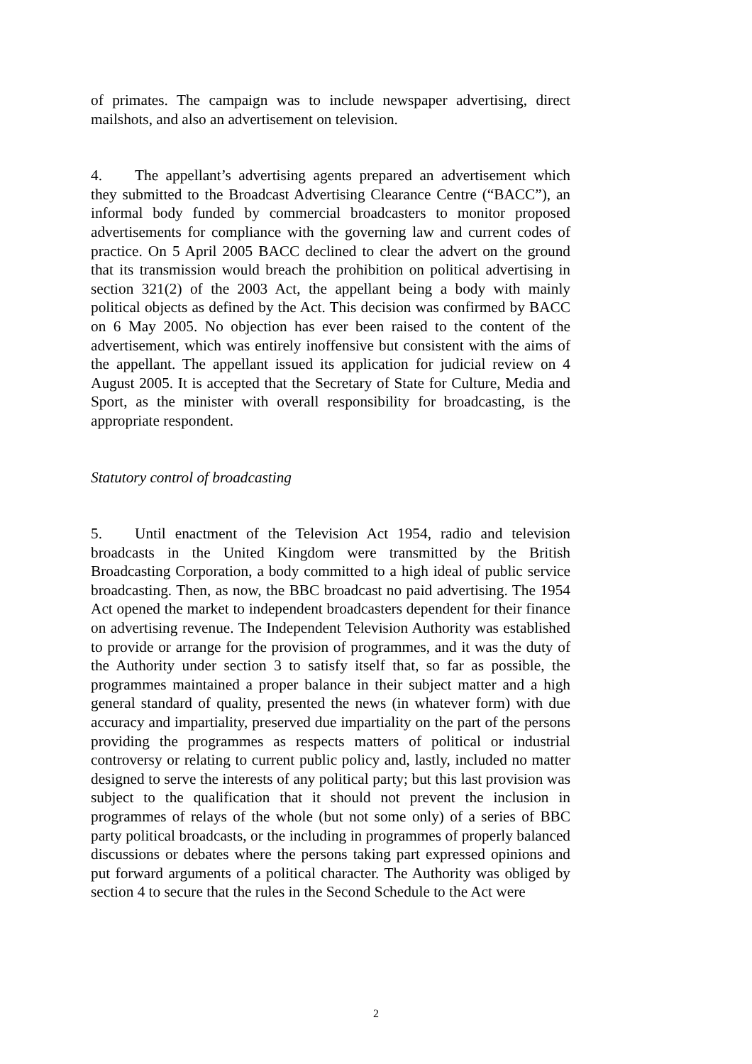of primates. The campaign was to include newspaper advertising, direct mailshots, and also an advertisement on television.
4. The appellant’s advertising agents prepared an advertisement which they submitted to the Broadcast Advertising Clearance Centre (“BACC”), an informal body funded by commercial broadcasters to monitor proposed advertisements for compliance with the governing law and current codes of practice. On 5 April 2005 BACC declined to clear the advert on the ground that its transmission would breach the prohibition on political advertising in section 321(2) of the 2003 Act, the appellant being a body with mainly political objects as defined by the Act. This decision was confirmed by BACC on 6 May 2005. No objection has ever been raised to the content of the advertisement, which was entirely inoffensive but consistent with the aims of the appellant. The appellant issued its application for judicial review on 4 August 2005. It is accepted that the Secretary of State for Culture, Media and Sport, as the minister with overall responsibility for broadcasting, is the appropriate respondent.
Statutory control of broadcasting
5. Until enactment of the Television Act 1954, radio and television broadcasts in the United Kingdom were transmitted by the British Broadcasting Corporation, a body committed to a high ideal of public service broadcasting. Then, as now, the BBC broadcast no paid advertising. The 1954 Act opened the market to independent broadcasters dependent for their finance on advertising revenue. The Independent Television Authority was established to provide or arrange for the provision of programmes, and it was the duty of the Authority under section 3 to satisfy itself that, so far as possible, the programmes maintained a proper balance in their subject matter and a high general standard of quality, presented the news (in whatever form) with due accuracy and impartiality, preserved due impartiality on the part of the persons providing the programmes as respects matters of political or industrial controversy or relating to current public policy and, lastly, included no matter designed to serve the interests of any political party; but this last provision was subject to the qualification that it should not prevent the inclusion in programmes of relays of the whole (but not some only) of a series of BBC party political broadcasts, or the including in programmes of properly balanced discussions or debates where the persons taking part expressed opinions and put forward arguments of a political character. The Authority was obliged by section 4 to secure that the rules in the Second Schedule to the Act were
2